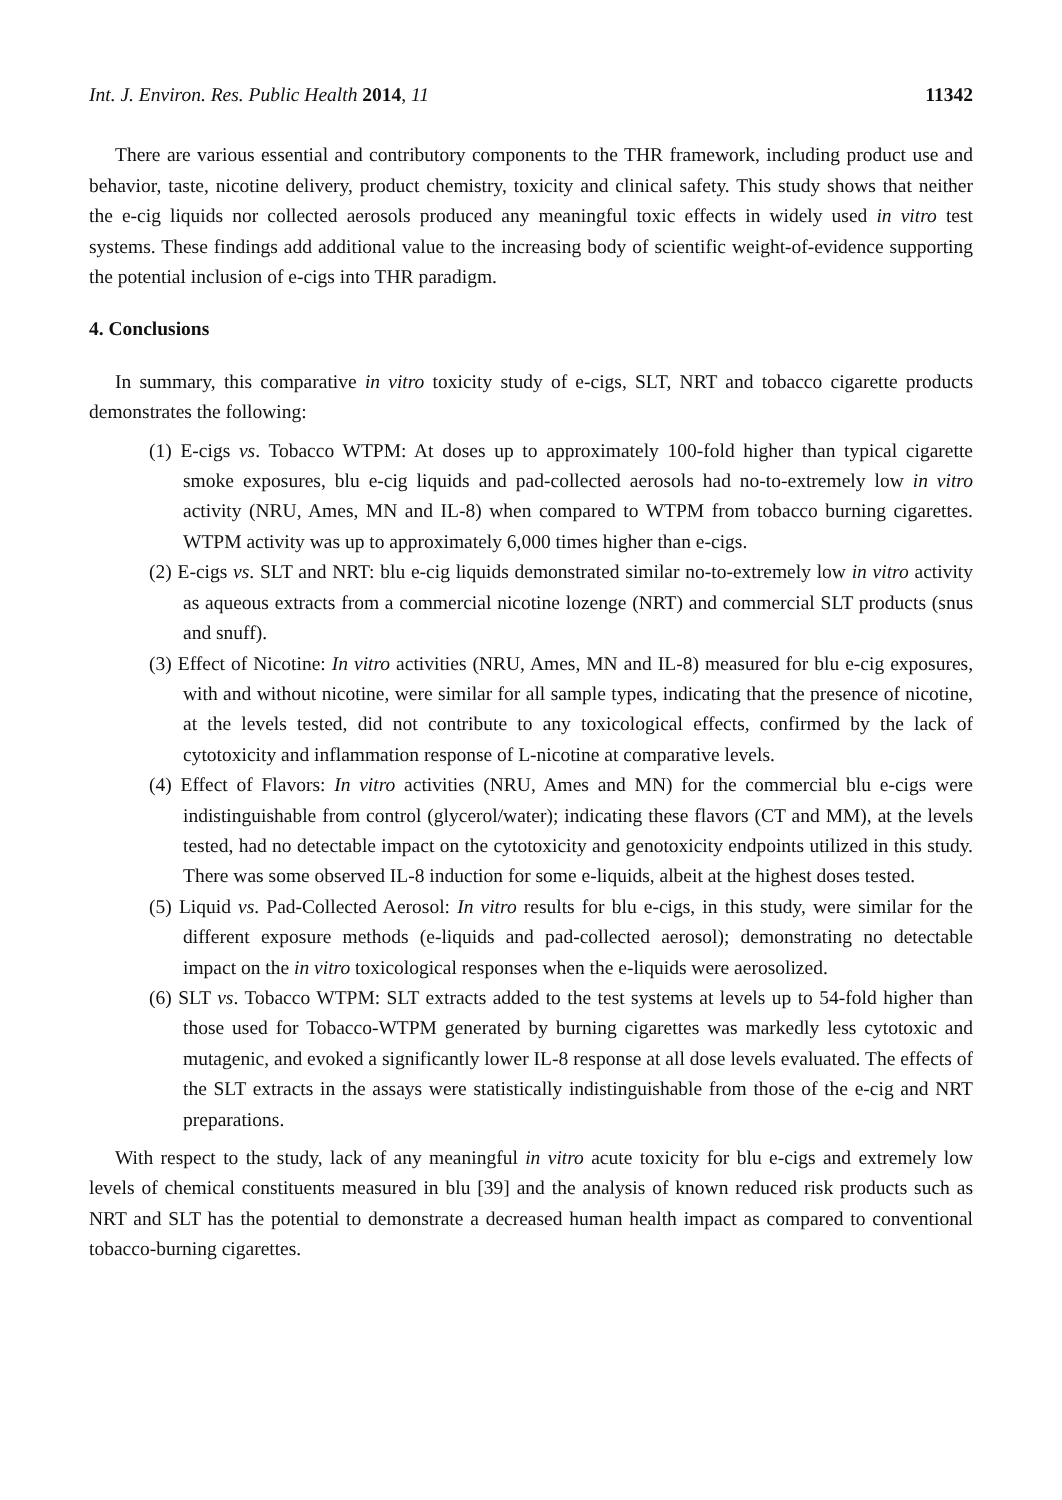Int. J. Environ. Res. Public Health 2014, 11 11342
There are various essential and contributory components to the THR framework, including product use and behavior, taste, nicotine delivery, product chemistry, toxicity and clinical safety. This study shows that neither the e-cig liquids nor collected aerosols produced any meaningful toxic effects in widely used in vitro test systems. These findings add additional value to the increasing body of scientific weight-of-evidence supporting the potential inclusion of e-cigs into THR paradigm.
4. Conclusions
In summary, this comparative in vitro toxicity study of e-cigs, SLT, NRT and tobacco cigarette products demonstrates the following:
(1) E-cigs vs. Tobacco WTPM: At doses up to approximately 100-fold higher than typical cigarette smoke exposures, blu e-cig liquids and pad-collected aerosols had no-to-extremely low in vitro activity (NRU, Ames, MN and IL-8) when compared to WTPM from tobacco burning cigarettes. WTPM activity was up to approximately 6,000 times higher than e-cigs.
(2) E-cigs vs. SLT and NRT: blu e-cig liquids demonstrated similar no-to-extremely low in vitro activity as aqueous extracts from a commercial nicotine lozenge (NRT) and commercial SLT products (snus and snuff).
(3) Effect of Nicotine: In vitro activities (NRU, Ames, MN and IL-8) measured for blu e-cig exposures, with and without nicotine, were similar for all sample types, indicating that the presence of nicotine, at the levels tested, did not contribute to any toxicological effects, confirmed by the lack of cytotoxicity and inflammation response of L-nicotine at comparative levels.
(4) Effect of Flavors: In vitro activities (NRU, Ames and MN) for the commercial blu e-cigs were indistinguishable from control (glycerol/water); indicating these flavors (CT and MM), at the levels tested, had no detectable impact on the cytotoxicity and genotoxicity endpoints utilized in this study. There was some observed IL-8 induction for some e-liquids, albeit at the highest doses tested.
(5) Liquid vs. Pad-Collected Aerosol: In vitro results for blu e-cigs, in this study, were similar for the different exposure methods (e-liquids and pad-collected aerosol); demonstrating no detectable impact on the in vitro toxicological responses when the e-liquids were aerosolized.
(6) SLT vs. Tobacco WTPM: SLT extracts added to the test systems at levels up to 54-fold higher than those used for Tobacco-WTPM generated by burning cigarettes was markedly less cytotoxic and mutagenic, and evoked a significantly lower IL-8 response at all dose levels evaluated. The effects of the SLT extracts in the assays were statistically indistinguishable from those of the e-cig and NRT preparations.
With respect to the study, lack of any meaningful in vitro acute toxicity for blu e-cigs and extremely low levels of chemical constituents measured in blu [39] and the analysis of known reduced risk products such as NRT and SLT has the potential to demonstrate a decreased human health impact as compared to conventional tobacco-burning cigarettes.